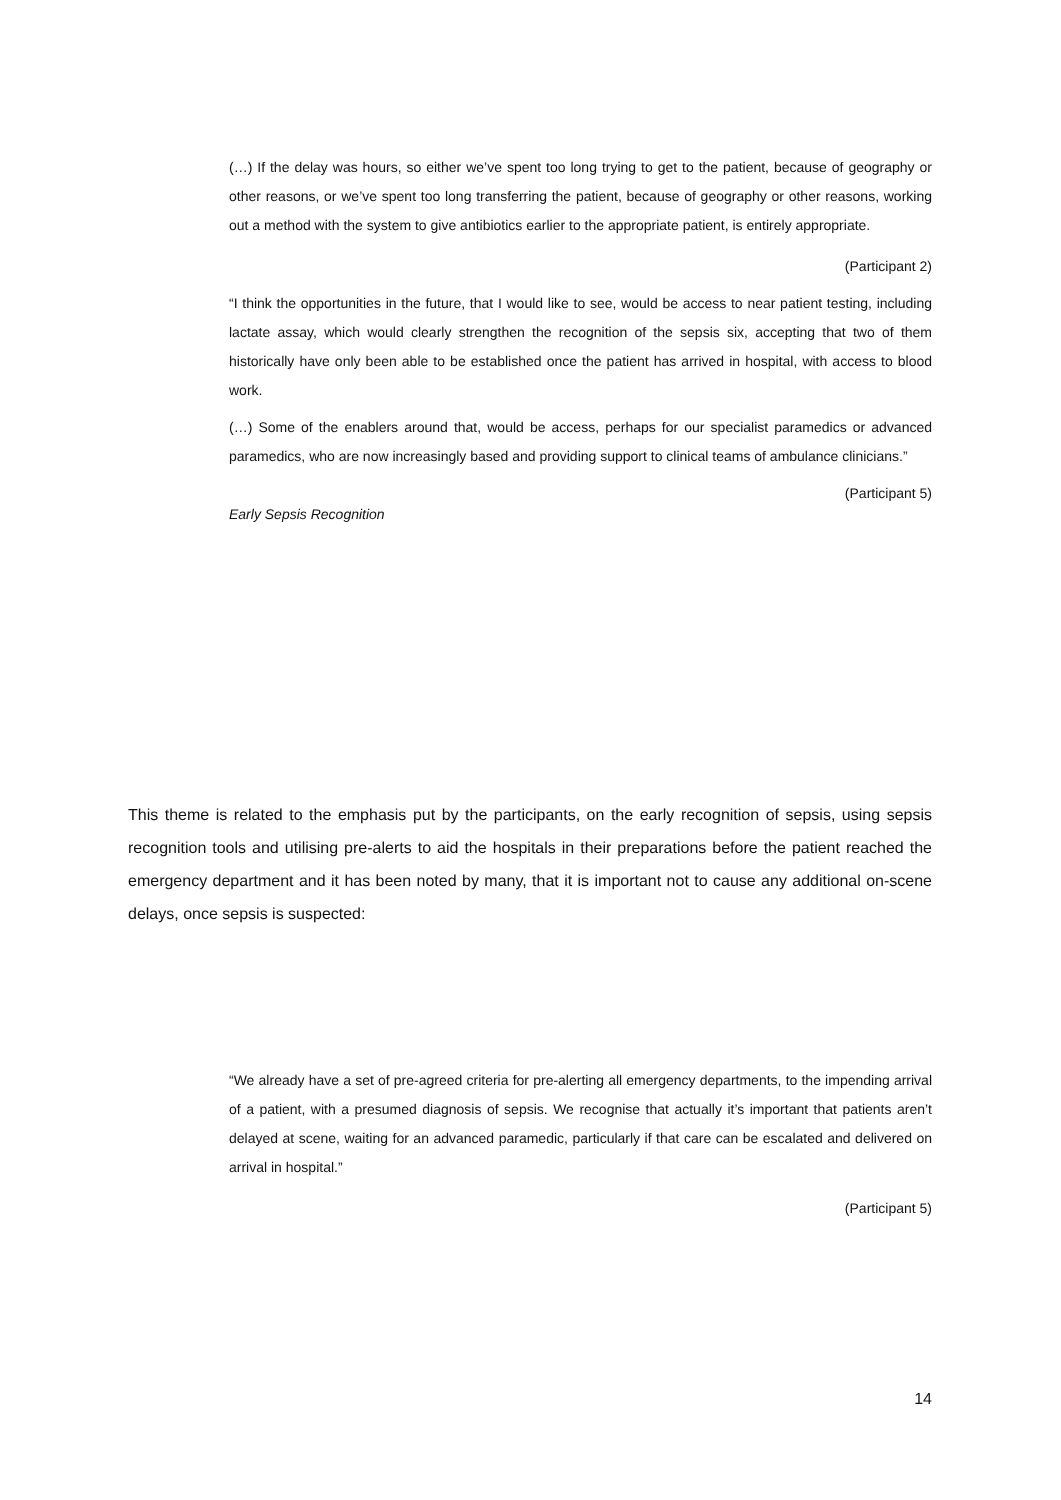(…) If the delay was hours, so either we’ve spent too long trying to get to the patient, because of geography or other reasons, or we’ve spent too long transferring the patient, because of geography or other reasons, working out a method with the system to give antibiotics earlier to the appropriate patient, is entirely appropriate.
(Participant 2)
“I think the opportunities in the future, that I would like to see, would be access to near patient testing, including lactate assay, which would clearly strengthen the recognition of the sepsis six, accepting that two of them historically have only been able to be established once the patient has arrived in hospital, with access to blood work.
(…) Some of the enablers around that, would be access, perhaps for our specialist paramedics or advanced paramedics, who are now increasingly based and providing support to clinical teams of ambulance clinicians.”
(Participant 5)
Early Sepsis Recognition
This theme is related to the emphasis put by the participants, on the early recognition of sepsis, using sepsis recognition tools and utilising pre-alerts to aid the hospitals in their preparations before the patient reached the emergency department and it has been noted by many, that it is important not to cause any additional on-scene delays, once sepsis is suspected:
“We already have a set of pre-agreed criteria for pre-alerting all emergency departments, to the impending arrival of a patient, with a presumed diagnosis of sepsis. We recognise that actually it’s important that patients aren’t delayed at scene, waiting for an advanced paramedic, particularly if that care can be escalated and delivered on arrival in hospital.”
(Participant 5)
14